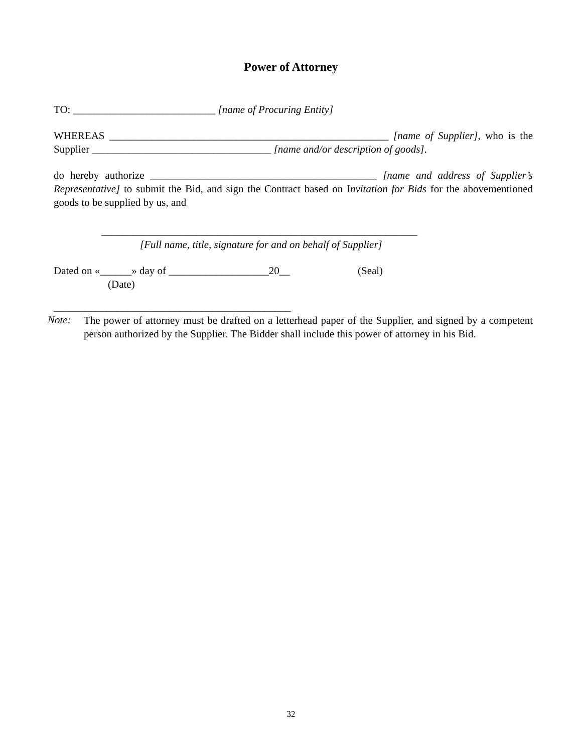Power of Attorney
TO: ___________________________ [name of Procuring Entity]
WHEREAS _____________________________________________________ [name of Supplier], who is the Supplier __________________________________ [name and/or description of goods].
do hereby authorize ___________________________________________ [name and address of Supplier’s Representative] to submit the Bid, and sign the Contract based on Invitation for Bids for the abovementioned goods to be supplied by us, and
____________________________________________________________
[Full name, title, signature for and on behalf of Supplier]
Dated on «______» day of ___________________20__ (Seal)
(Date)
_____________________________________________
Note:
The power of attorney must be drafted on a letterhead paper of the Supplier, and signed by a competent person authorized by the Supplier. The Bidder shall include this power of attorney in his Bid.
32